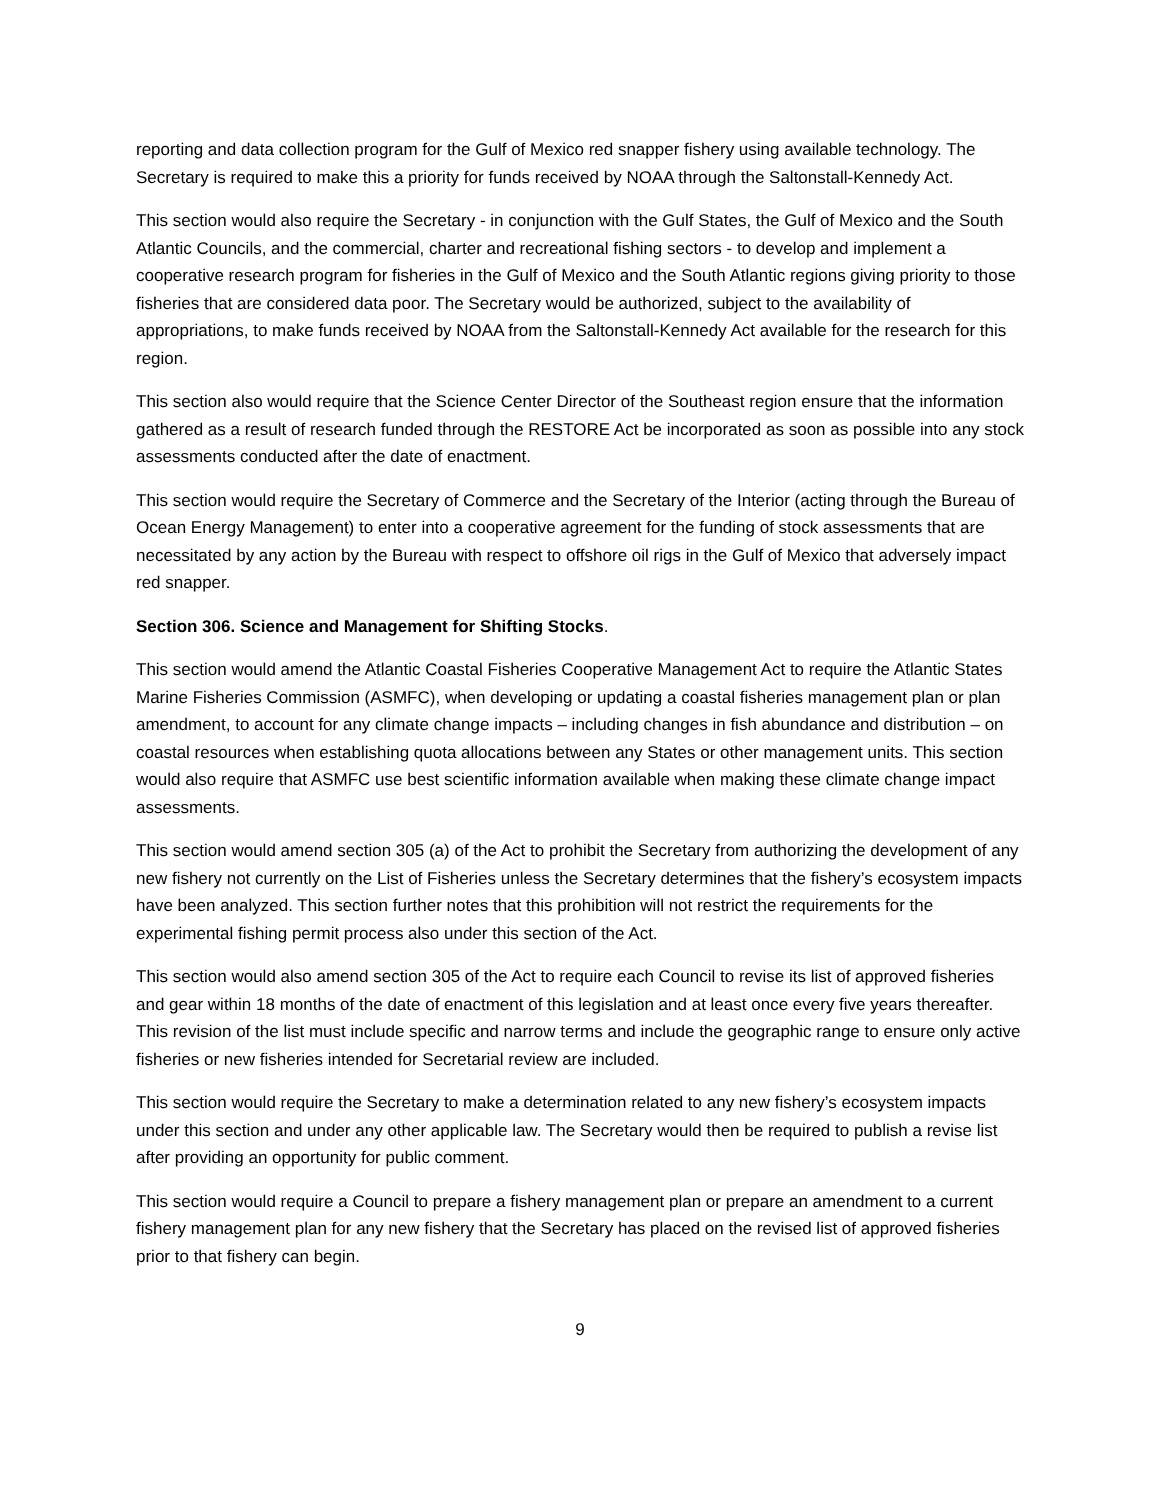reporting and data collection program for the Gulf of Mexico red snapper fishery using available technology. The Secretary is required to make this a priority for funds received by NOAA through the Saltonstall-Kennedy Act.
This section would also require the Secretary - in conjunction with the Gulf States, the Gulf of Mexico and the South Atlantic Councils, and the commercial, charter and recreational fishing sectors - to develop and implement a cooperative research program for fisheries in the Gulf of Mexico and the South Atlantic regions giving priority to those fisheries that are considered data poor. The Secretary would be authorized, subject to the availability of appropriations, to make funds received by NOAA from the Saltonstall-Kennedy Act available for the research for this region.
This section also would require that the Science Center Director of the Southeast region ensure that the information gathered as a result of research funded through the RESTORE Act be incorporated as soon as possible into any stock assessments conducted after the date of enactment.
This section would require the Secretary of Commerce and the Secretary of the Interior (acting through the Bureau of Ocean Energy Management) to enter into a cooperative agreement for the funding of stock assessments that are necessitated by any action by the Bureau with respect to offshore oil rigs in the Gulf of Mexico that adversely impact red snapper.
Section 306. Science and Management for Shifting Stocks.
This section would amend the Atlantic Coastal Fisheries Cooperative Management Act to require the Atlantic States Marine Fisheries Commission (ASMFC), when developing or updating a coastal fisheries management plan or plan amendment, to account for any climate change impacts – including changes in fish abundance and distribution – on coastal resources when establishing quota allocations between any States or other management units. This section would also require that ASMFC use best scientific information available when making these climate change impact assessments.
This section would amend section 305 (a) of the Act to prohibit the Secretary from authorizing the development of any new fishery not currently on the List of Fisheries unless the Secretary determines that the fishery’s ecosystem impacts have been analyzed. This section further notes that this prohibition will not restrict the requirements for the experimental fishing permit process also under this section of the Act.
This section would also amend section 305 of the Act to require each Council to revise its list of approved fisheries and gear within 18 months of the date of enactment of this legislation and at least once every five years thereafter. This revision of the list must include specific and narrow terms and include the geographic range to ensure only active fisheries or new fisheries intended for Secretarial review are included.
This section would require the Secretary to make a determination related to any new fishery’s ecosystem impacts under this section and under any other applicable law. The Secretary would then be required to publish a revise list after providing an opportunity for public comment.
This section would require a Council to prepare a fishery management plan or prepare an amendment to a current fishery management plan for any new fishery that the Secretary has placed on the revised list of approved fisheries prior to that fishery can begin.
9